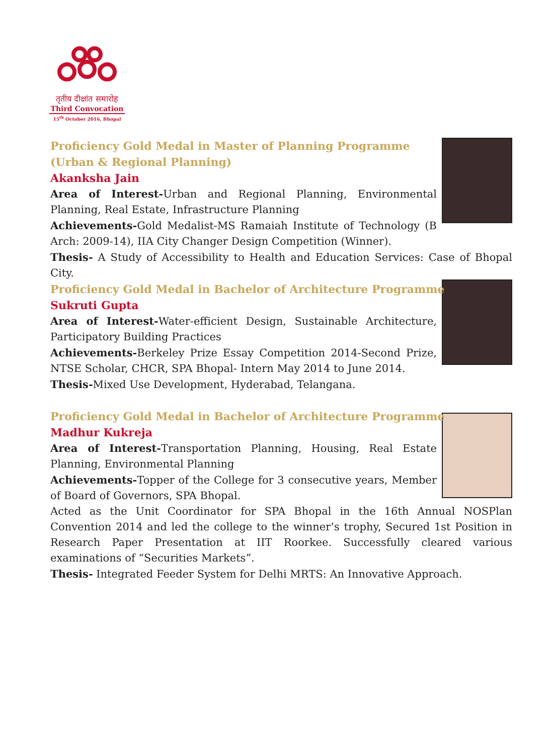तृतीय दीक्षांत समारोह
Third Convocation
15<sup>th</sup> October 2016, Bhopal
Proficiency Gold Medal in Master of Planning Programme (Urban & Regional Planning)
Akanksha Jain
Area of Interest-Urban and Regional Planning, Environmental Planning, Real Estate, Infrastructure Planning
Achievements-Gold Medalist-MS Ramaiah Institute of Technology (B Arch: 2009-14), IIA City Changer Design Competition (Winner).
Thesis- A Study of Accessibility to Health and Education Services: Case of Bhopal City.
Proficiency Gold Medal in Bachelor of Architecture Programme
Sukruti Gupta
Area of Interest-Water-efficient Design, Sustainable Architecture, Participatory Building Practices
Achievements-Berkeley Prize Essay Competition 2014-Second Prize, NTSE Scholar, CHCR, SPA Bhopal- Intern May 2014 to June 2014.
Thesis-Mixed Use Development, Hyderabad, Telangana.
Proficiency Gold Medal in Bachelor of Architecture Programme
Madhur Kukreja
Area of Interest-Transportation Planning, Housing, Real Estate Planning, Environmental Planning
Achievements-Topper of the College for 3 consecutive years, Member of Board of Governors, SPA Bhopal.
Acted as the Unit Coordinator for SPA Bhopal in the 16th Annual NOSPlan Convention 2014 and led the college to the winner’s trophy, Secured 1st Position in Research Paper Presentation at IIT Roorkee. Successfully cleared various examinations of “Securities Markets”.
Thesis- Integrated Feeder System for Delhi MRTS: An Innovative Approach.